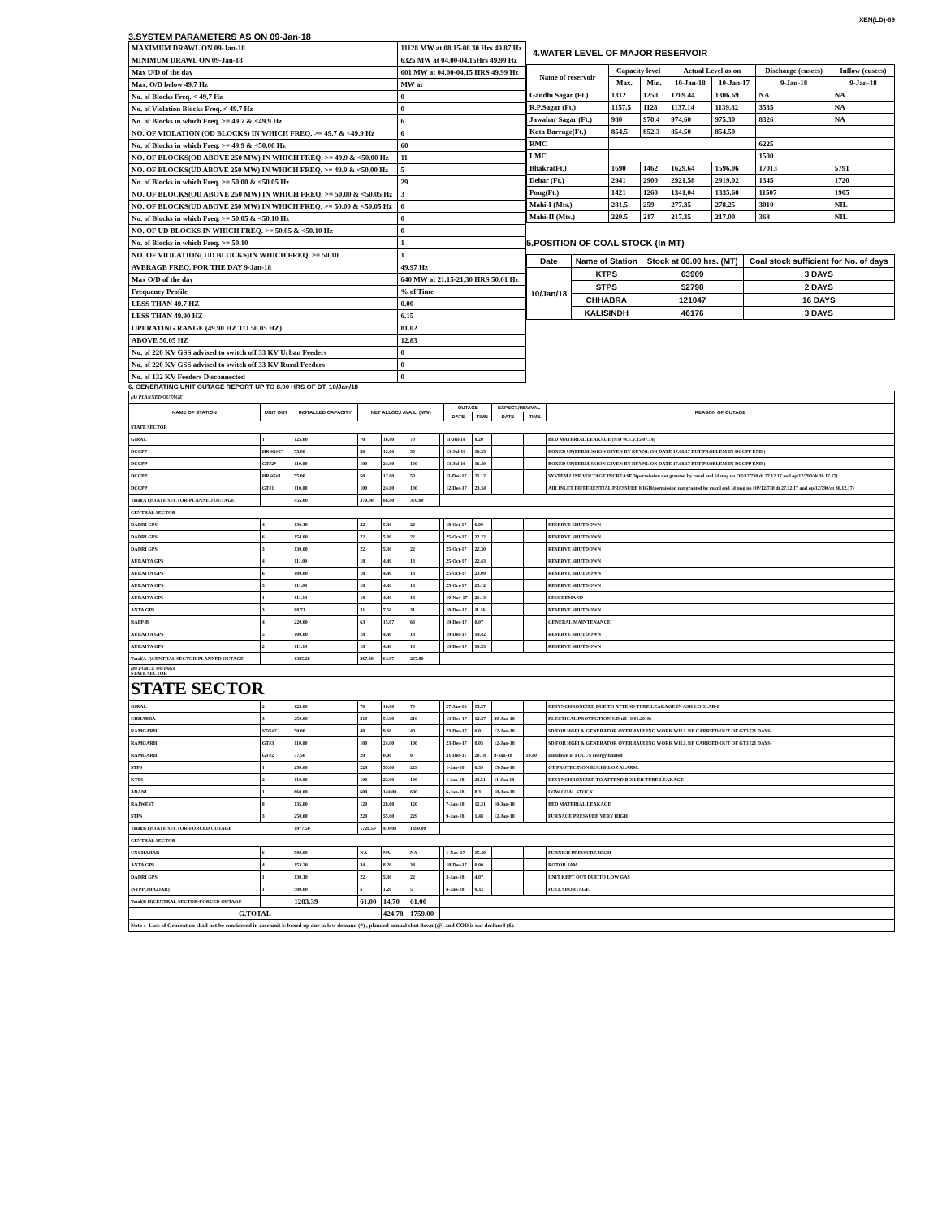XEN(LD)-69
3.SYSTEM PARAMETERS AS ON 09-Jan-18
| MAXIMUM DRAWL ON 09-Jan-18 | 11128 MW at 08.15-08.30 Hrs 49.87 Hz |
| MINIMUM DRAWL ON 09-Jan-18 | 6325 MW at 04.00-04.15Hrs 49.99 Hz |
| Max U/D of the day | 601 MW at 04.00-04.15 HRS 49.99 Hz |
| Max. O/D below 49.7 Hz | MW at |
| No. of Blocks Freq. < 49.7 Hz | 0 |
| No. of Violation Blocks Freq. < 49.7 Hz | 0 |
| No. of Blocks in which Freq. >= 49.7 & <49.9 Hz | 6 |
| NO. OF VIOLATION (OD BLOCKS) IN WHICH FREQ. >= 49.7 & <49.9 Hz | 6 |
| No. of Blocks in which Freq. >= 49.9 & <50.00 Hz | 60 |
| NO. OF BLOCKS(OD ABOVE 250 MW) IN WHICH FREQ. >= 49.9 & <50.00 Hz | 11 |
| NO. OF BLOCKS(UD ABOVE 250 MW) IN WHICH FREQ. >= 49.9 & <50.00 Hz | 5 |
| No. of Blocks in which Freq. >= 50.00 & <50.05 Hz | 29 |
| NO. OF BLOCKS(OD ABOVE 250 MW) IN WHICH FREQ. >= 50.00 & <50.05 Hz | 3 |
| NO. OF BLOCKS(UD ABOVE 250 MW) IN WHICH FREQ. >= 50.00 & <50.05 Hz | 0 |
| No. of Blocks in which Freq. >= 50.05 & <50.10 Hz | 0 |
| NO. OF UD BLOCKS IN WHICH FREQ. >= 50.05 & <50.10 Hz | 0 |
| No. of Blocks in which Freq. >= 50.10 | 1 |
| NO. OF VIOLATION( UD BLOCKS)IN WHICH FREQ. >= 50.10 | 1 |
| AVERAGE FREQ. FOR THE DAY 9-Jan-18 | 49.97 Hz |
| Max O/D of the day | 640 MW at 21.15-21.30 HRS 50.01 Hz |
| Frequency Profile | % of Time |
| LESS THAN 49.7 HZ | 0.00 |
| LESS THAN 49.90 HZ | 6.15 |
| OPERATING RANGE (49.90 HZ TO 50.05 HZ) | 81.02 |
| ABOVE 50.05 HZ | 12.83 |
| No. of 220 KV GSS advised to switch off 33 KV Urban Feeders | 0 |
| No. of 220 KV GSS advised to switch off 33 KV Rural Feeders | 0 |
| No. of 132 KV Feeders Disconnected | 0 |
4.WATER LEVEL OF MAJOR RESERVOIR
| Name of reservoir | Capacity level | | Actual Level as on | | Discharge (cusecs) | Inflow (cusecs) |
| --- | --- | --- | --- | --- | --- | --- |
| | Max. | Min. | 10-Jan-18 | 10-Jan-17 | 9-Jan-18 | 9-Jan-18 |
| Gandhi Sagar (Ft.) | 1312 | 1250 | 1289.44 | 1306.69 | NA | NA |
| R.P.Sagar (Ft.) | 1157.5 | 1128 | 1137.14 | 1139.82 | 3535 | NA |
| Jawahar Sagar (Ft.) | 980 | 970.4 | 974.60 | 975.30 | 8326 | NA |
| Kota Barrage(Ft.) | 854.5 | 852.3 | 854.50 | 854.50 | | |
| RMC | | | | | 6225 | |
| LMC | | | | | 1500 | |
| Bhakra(Ft.) | 1690 | 1462 | 1629.64 | 1596.06 | 17013 | 5791 |
| Dehar (Ft.) | 2941 | 2900 | 2921.58 | 2919.02 | 1345 | 1720 |
| Pong(Ft.) | 1421 | 1260 | 1341.04 | 1335.60 | 11507 | 1905 |
| Mahi-I (Mts.) | 281.5 | 259 | 277.35 | 278.25 | 3010 | NIL |
| Mahi-II (Mts.) | 220.5 | 217 | 217.35 | 217.00 | 368 | NIL |
5.POSITION OF COAL STOCK (In MT)
| Date | Name of Station | Stock at 00.00 hrs. (MT) | Coal stock sufficient for No. of days |
| --- | --- | --- | --- |
| 10/Jan/18 | KTPS | 63909 | 3 DAYS |
| | STPS | 52798 | 2 DAYS |
| | CHHABRA | 121047 | 16 DAYS |
| | KALISINDH | 46176 | 3 DAYS |
6. GENERATING UNIT OUTAGE REPORT UP TO 8.00 HRS OF DT. 10/Jan/18
| (A) PLANNED OUTAGE | | | | | | | | | | | |
| NAME OF STATION | UNIT OUT | INSTALLED CAPACITY | NET ALLOC./ AVAIL. (MW) | | | | OUTAGE | | EXPECT./REVIVAL | | REASON OF OUTAGE |
| | | | | | | | DATE | TIME | DATE | TIME | |
| STATE SECTOR | | | | | | | | | | | |
| GIRAL | 1 | 125.00 | 70 | 16.80 | 70 | | 11-Jul-14 | 8.20 | | | BED MATERIAL LEAKAGE (S/D W.E.F.15.07.14) |
| DCCPP | HRSG#2* | 55.00 | 50 | 12.00 | 50 | | 13-Jul-16 | 16.35 | | | BOXED UP(PERMISSION GIVEN BY RUVNL ON DATE 17.08.17 BUT PROBLEM IN DCCPP END ) |
| DCCPP | GT#2* | 110.00 | 100 | 24.00 | 100 | | 13-Jul-16 | 16.40 | | | BOXED UP(PERMISSION GIVEN BY RUVNL ON DATE 17.08.17 BUT PROBLEM IN DCCPP END ) |
| DCCPP | HRSG#1 | 55.00 | 50 | 12.00 | 50 | | 11-Dec-17 | 21.12 | | | SYSTEM LINE VOLTAGE INCREASED(permission not granted by ruvnl end Id msg no OP/12/738 dt 27.12.17 and op/12/790/dt 30.12.17) |
| DCCPP | GT#1 | 110.00 | 100 | 24.00 | 100 | | 12-Dec-17 | 23.34 | | | AIR INLET DIFFERENTIAL PRESSURE HIGH(permission not granted by ruvnl end Id msg no OP/12/738 dt 27.12.17 and op/12/790/dt 30.12.17) |
| Total(A I)STATE SECTOR-PLANNED OUTAGE | | 455.00 | 370.00 | 88.80 | 370.00 | | | | | | |
| CENTRAL SECTOR | | | | | | | | | | | |
| DADRI GPS | 4 | 130.19 | 22 | 5.30 | 22 | | 18-Oct-17 | 6.00 | | | RESERVE SHUTDOWN |
| DADRI GPS | 6 | 154.00 | 22 | 5.30 | 22 | | 25-Oct-17 | 22.22 | | | RESERVE SHUTDOWN |
| DADRI GPS | 3 | 130.00 | 22 | 5.30 | 22 | | 25-Oct-17 | 22.30 | | | RESERVE SHUTDOWN |
| AURAIYA GPS | 4 | 111.00 | 18 | 4.40 | 18 | | 25-Oct-17 | 22.43 | | | RESERVE SHUTDOWN |
| AURAIYA GPS | 6 | 109.00 | 18 | 4.40 | 18 | | 25-Oct-17 | 23.09 | | | RESERVE SHUTDOWN |
| AURAIYA GPS | 3 | 111.00 | 18 | 4.40 | 18 | | 25-Oct-17 | 23.12 | | | RESERVE SHUTDOWN |
| AURAIYA GPS | 1 | 111.19 | 18 | 4.40 | 18 | | 10-Nov-17 | 21.13 | | | LESS DEMAND |
| ANTA GPS | 3 | 88.71 | 31 | 7.50 | 31 | | 18-Dec-17 | 11.16 | | | RESERVE SHUTDOWN |
| RAPP-B | 4 | 220.00 | 63 | 15.07 | 63 | | 19-Dec-17 | 0.07 | | | GENERAL MAINTENANCE |
| AURAIYA GPS | 5 | 109.00 | 18 | 4.40 | 18 | | 19-Dec-17 | 19.42 | | | RESERVE SHUTDOWN |
| AURAIYA GPS | 2 | 111.19 | 18 | 4.40 | 18 | | 19-Dec-17 | 19.53 | | | RESERVE SHUTDOWN |
| Total(A-I)CENTRAL SECTOR-PLANNED OUTAGE | | 1385.28 | 267.80 | 64.87 | 267.80 | | | | | | |
| (B) FORCE OUTAGE STATE SECTOR | | | | | | | | | | | |
| STATE SECTOR | | | | | | | | | | | |
| GIRAL | 2 | 125.00 | 70 | 16.80 | 70 | | 27-Jan-16 | 15.27 | | | DESYNCHRONIZED DUE TO ATTEND TUBE LEAKAGE IN ASH COOLAR-I |
| CHHABRA | 3 | 250.00 | 210 | 54.00 | 210 | | 13-Dec-17 | 12.27 | 20-Jan-18 | | ELECTICAL PROTECTION(S/D till 10.01.2018) |
| RAMGARH | STG#2 | 50.00 | 40 | 9.60 | 40 | | 23-Dec-17 | 0.01 | 12-Jan-18 | | SD FOR HGPI & GENERATOR OVERHAULING WORK WILL BE CARRIED OUT OF GT3 (21 DAYS) |
| RAMGARH | GT#3 | 110.00 | 100 | 24.00 | 100 | | 23-Dec-17 | 0.05 | 12-Jan-18 | | SD FOR HGPI & GENERATOR OVERHAULING WORK WILL BE CARRIED OUT OF GT3 (21 DAYS) |
| RAMGARH | GT#2 | 37.50 | 29 | 0.00 | 0 | | 31-Dec-17 | 20.18 | 9-Jan-18 | 19.40 | shutdown of FOCUS energy limited |
| STPS | 1 | 250.00 | 229 | 55.00 | 229 | | 1-Jan-18 | 6.39 | 15-Jan-18 | | GT PROTECTION BUCHHLOZ ALARM. |
| KTPS | 2 | 110.00 | 100 | 23.00 | 100 | | 1-Jan-18 | 23.51 | 11-Jan-18 | | DESYNCHRONIZED TO ATTEND BOILER TUBE LEAKAGE |
| ADANI | 1 | 660.00 | 600 | 144.00 | 600 | | 6-Jan-18 | 8.31 | 10-Jan-18 | | LOW COAL STOCK |
| RAJWEST | 8 | 135.00 | 120 | 28.68 | 120 | | 7-Jan-18 | 12.31 | 10-Jan-18 | | BED MATERIAL LEAKAGE |
| STPS | 3 | 250.00 | 229 | 55.00 | 229 | | 9-Jan-18 | 1.48 | 12-Jan-18 | | FURNACE PRESSURE VERY HIGH |
| Total(B I)STATE SECTOR-FORCED OUTAGE | | 1977.50 | 1726.50 | 410.08 | 1690.00 | | | | | | |
| CENTRAL SECTOR | | | | | | | | | | | |
| UNCHAHAR | 6 | 500.00 | NA | NA | NA | | 1-Nov-17 | 15.40 | | | FURNISH PRESSURE HIGH |
| ANTA GPS | 4 | 153.20 | 34 | 8.20 | 34 | | 18-Dec-17 | 0.00 | | | ROTOR JAM |
| DADRI GPS | 1 | 130.19 | 22 | 5.30 | 22 | | 3-Jan-18 | 4.07 | | | UNIT KEPT OUT DUE TO LOW GAS |
| ISTPP(JHAJJAR) | 1 | 500.00 | 5 | 1.20 | 5 | | 8-Jan-18 | 0.32 | | | FUEL SHORTAGE |
| Total(B II)CENTRAL SECTOR-FORCED OUTAGE | | 1283.39 | 61.00 | 14.70 | 61.00 | | | | | | |
| G.TOTAL | | | | 424.78 | 1759.00 | | | | | | |
| Note :- Loss of Generation shall not be considered in case unit is boxed up due to low demand (*) , planned annual shut down (@) and COD is not declared ($). | | | | | | | | | | | |